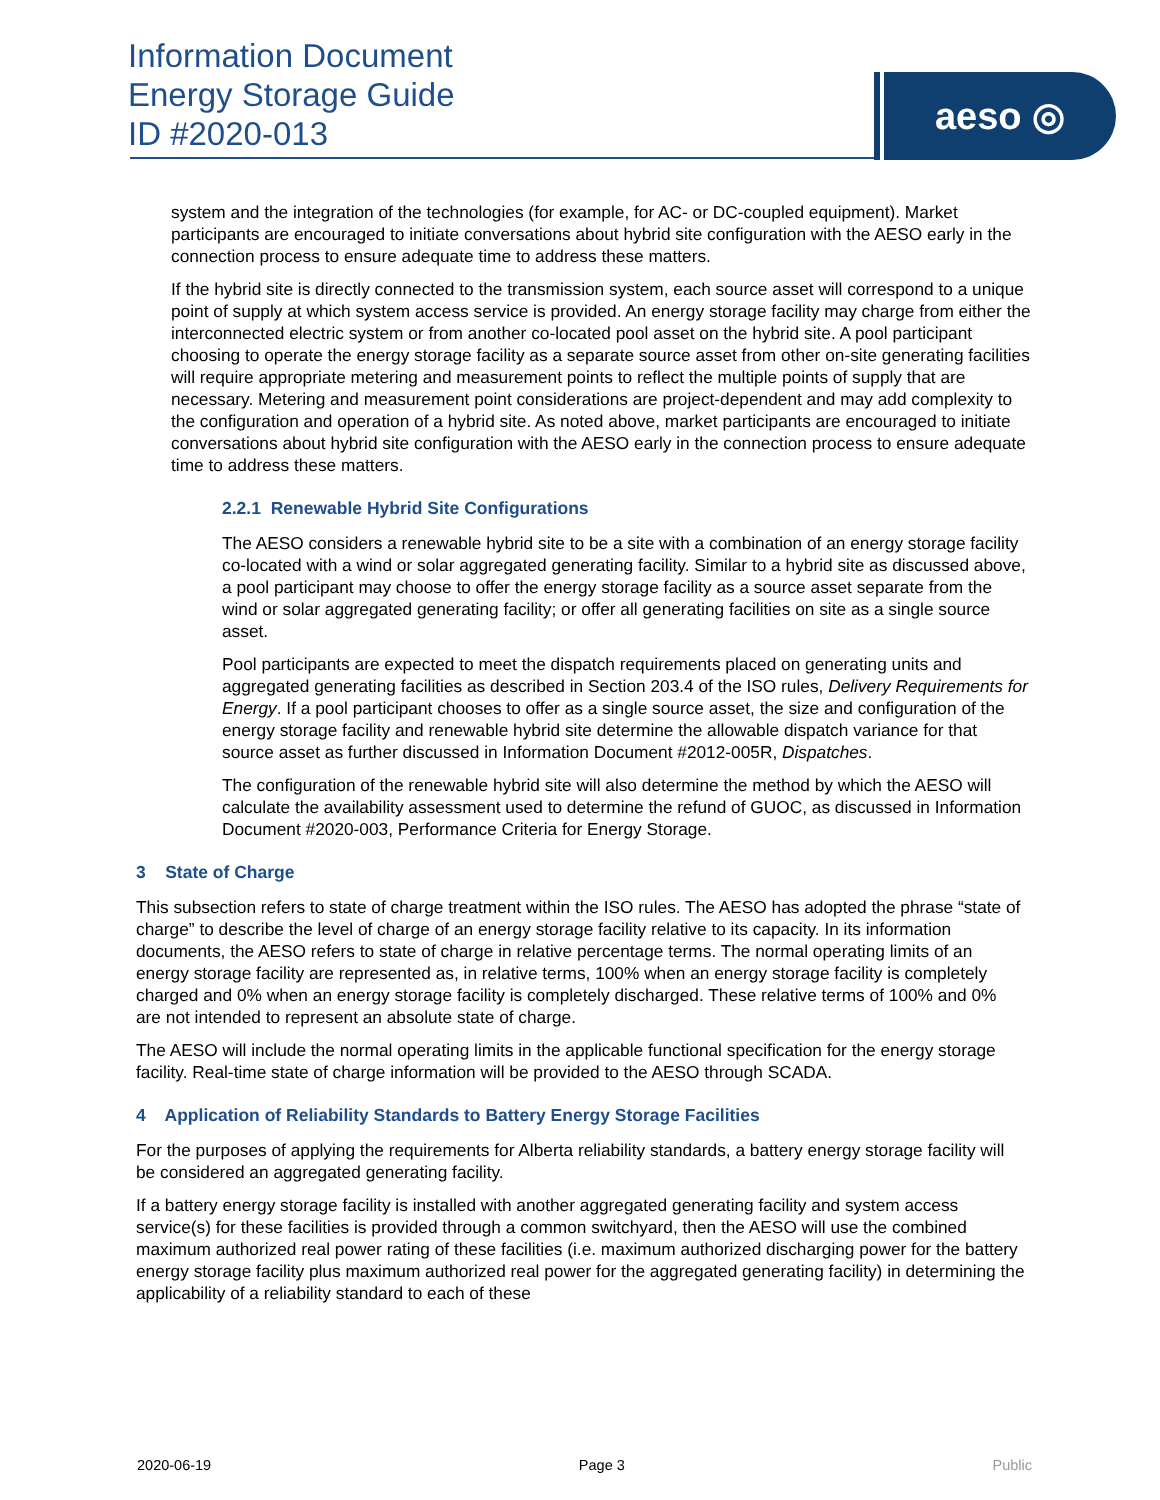Information Document
Energy Storage Guide
ID #2020-013
aeso ◎
system and the integration of the technologies (for example, for AC- or DC-coupled equipment). Market participants are encouraged to initiate conversations about hybrid site configuration with the AESO early in the connection process to ensure adequate time to address these matters.
If the hybrid site is directly connected to the transmission system, each source asset will correspond to a unique point of supply at which system access service is provided. An energy storage facility may charge from either the interconnected electric system or from another co-located pool asset on the hybrid site. A pool participant choosing to operate the energy storage facility as a separate source asset from other on-site generating facilities will require appropriate metering and measurement points to reflect the multiple points of supply that are necessary. Metering and measurement point considerations are project-dependent and may add complexity to the configuration and operation of a hybrid site. As noted above, market participants are encouraged to initiate conversations about hybrid site configuration with the AESO early in the connection process to ensure adequate time to address these matters.
2.2.1 Renewable Hybrid Site Configurations
The AESO considers a renewable hybrid site to be a site with a combination of an energy storage facility co-located with a wind or solar aggregated generating facility. Similar to a hybrid site as discussed above, a pool participant may choose to offer the energy storage facility as a source asset separate from the wind or solar aggregated generating facility; or offer all generating facilities on site as a single source asset.
Pool participants are expected to meet the dispatch requirements placed on generating units and aggregated generating facilities as described in Section 203.4 of the ISO rules, Delivery Requirements for Energy. If a pool participant chooses to offer as a single source asset, the size and configuration of the energy storage facility and renewable hybrid site determine the allowable dispatch variance for that source asset as further discussed in Information Document #2012-005R, Dispatches.
The configuration of the renewable hybrid site will also determine the method by which the AESO will calculate the availability assessment used to determine the refund of GUOC, as discussed in Information Document #2020-003, Performance Criteria for Energy Storage.
3 State of Charge
This subsection refers to state of charge treatment within the ISO rules. The AESO has adopted the phrase “state of charge” to describe the level of charge of an energy storage facility relative to its capacity. In its information documents, the AESO refers to state of charge in relative percentage terms. The normal operating limits of an energy storage facility are represented as, in relative terms, 100% when an energy storage facility is completely charged and 0% when an energy storage facility is completely discharged. These relative terms of 100% and 0% are not intended to represent an absolute state of charge.
The AESO will include the normal operating limits in the applicable functional specification for the energy storage facility. Real-time state of charge information will be provided to the AESO through SCADA.
4 Application of Reliability Standards to Battery Energy Storage Facilities
For the purposes of applying the requirements for Alberta reliability standards, a battery energy storage facility will be considered an aggregated generating facility.
If a battery energy storage facility is installed with another aggregated generating facility and system access service(s) for these facilities is provided through a common switchyard, then the AESO will use the combined maximum authorized real power rating of these facilities (i.e. maximum authorized discharging power for the battery energy storage facility plus maximum authorized real power for the aggregated generating facility) in determining the applicability of a reliability standard to each of these
2020-06-19 Page 3 Public